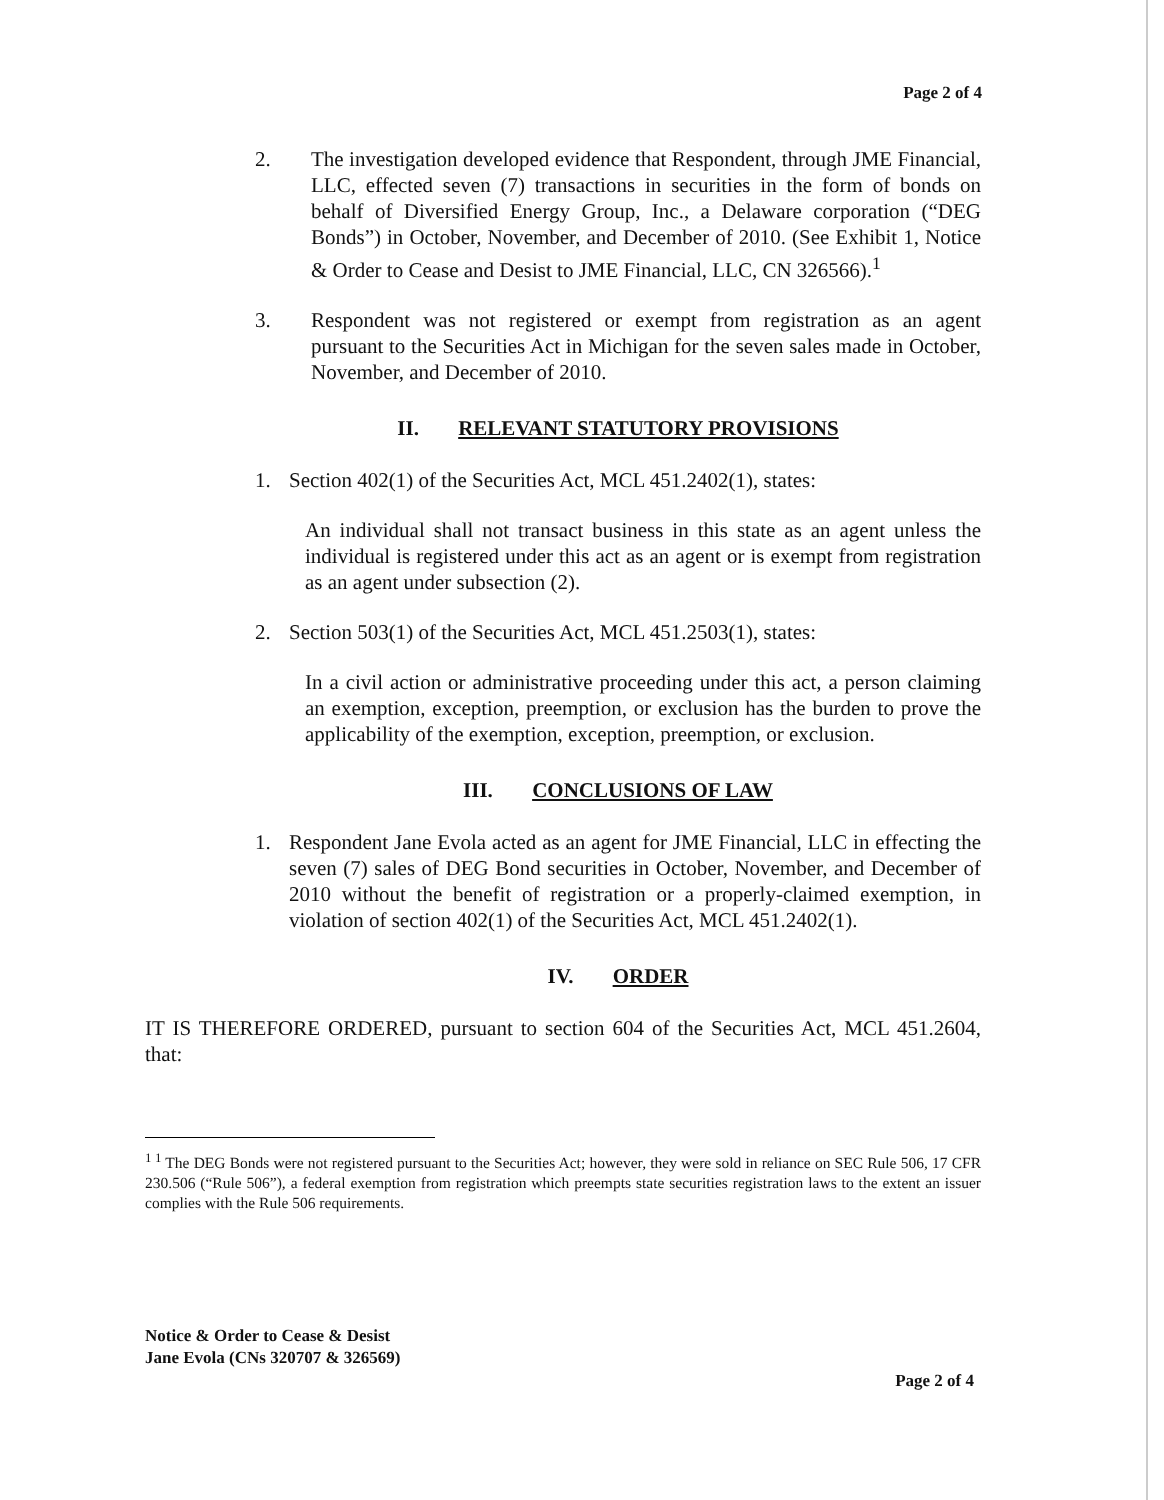Page 2 of 4
2. The investigation developed evidence that Respondent, through JME Financial, LLC, effected seven (7) transactions in securities in the form of bonds on behalf of Diversified Energy Group, Inc., a Delaware corporation (“DEG Bonds”) in October, November, and December of 2010. (See Exhibit 1, Notice & Order to Cease and Desist to JME Financial, LLC, CN 326566).<sup>1</sup>
3. Respondent was not registered or exempt from registration as an agent pursuant to the Securities Act in Michigan for the seven sales made in October, November, and December of 2010.
II. RELEVANT STATUTORY PROVISIONS
1. Section 402(1) of the Securities Act, MCL 451.2402(1), states:
An individual shall not transact business in this state as an agent unless the individual is registered under this act as an agent or is exempt from registration as an agent under subsection (2).
2. Section 503(1) of the Securities Act, MCL 451.2503(1), states:
In a civil action or administrative proceeding under this act, a person claiming an exemption, exception, preemption, or exclusion has the burden to prove the applicability of the exemption, exception, preemption, or exclusion.
III. CONCLUSIONS OF LAW
1. Respondent Jane Evola acted as an agent for JME Financial, LLC in effecting the seven (7) sales of DEG Bond securities in October, November, and December of 2010 without the benefit of registration or a properly-claimed exemption, in violation of section 402(1) of the Securities Act, MCL 451.2402(1).
IV. ORDER
IT IS THEREFORE ORDERED, pursuant to section 604 of the Securities Act, MCL 451.2604, that:
<sup>1 1</sup> The DEG Bonds were not registered pursuant to the Securities Act; however, they were sold in reliance on SEC Rule 506, 17 CFR 230.506 (“Rule 506”), a federal exemption from registration which preempts state securities registration laws to the extent an issuer complies with the Rule 506 requirements.
Notice & Order to Cease & Desist
Jane Evola (CNs 320707 & 326569)
Page 2 of 4